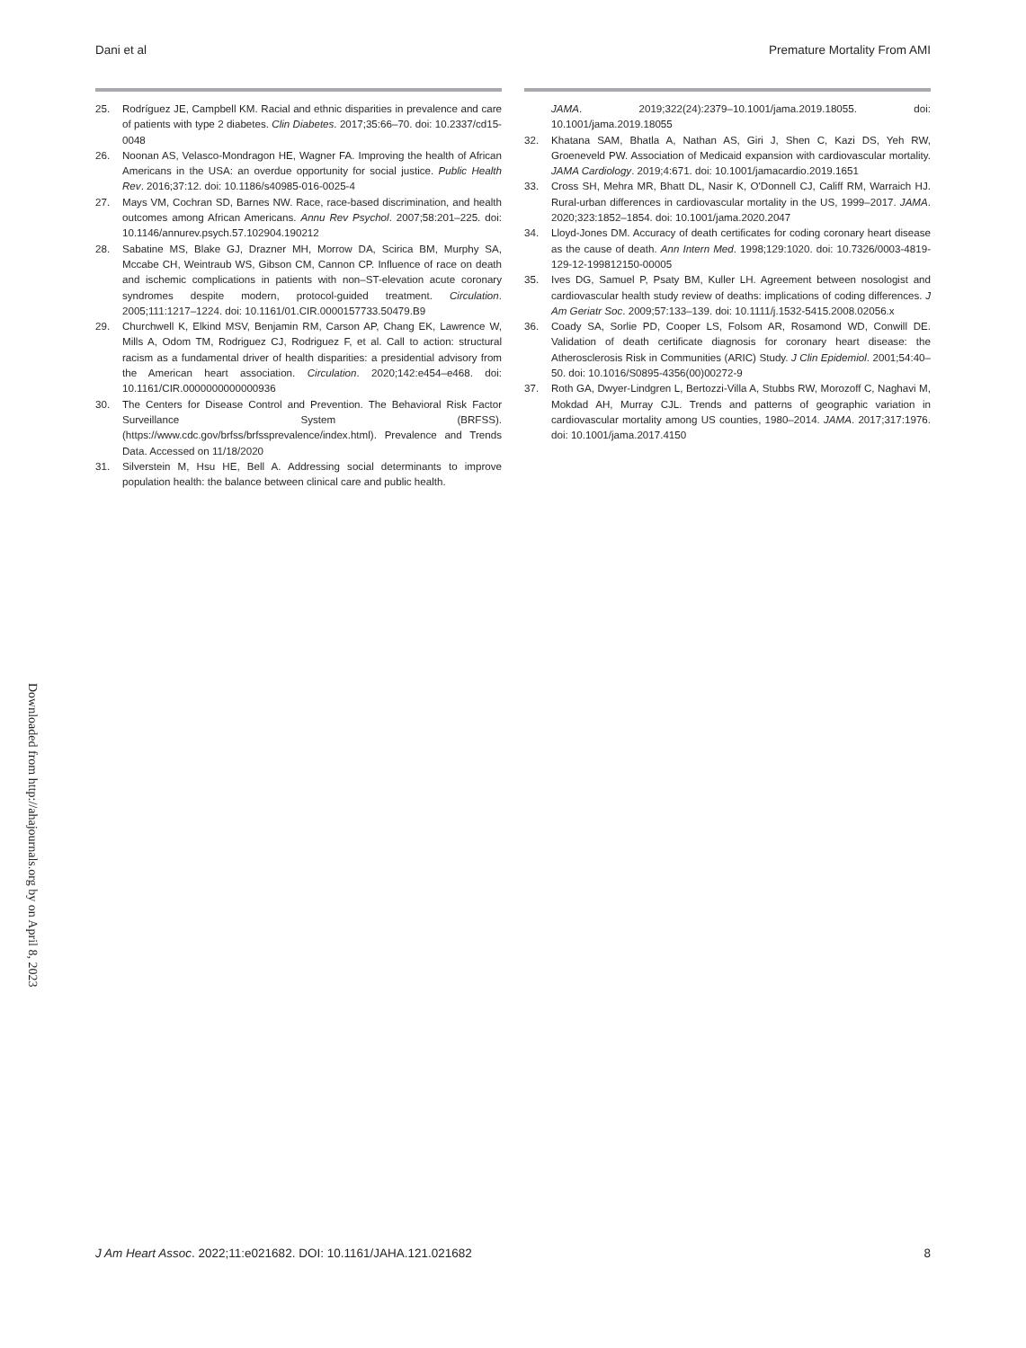Dani et al Premature Mortality From AMI
25. Rodríguez JE, Campbell KM. Racial and ethnic disparities in prevalence and care of patients with type 2 diabetes. Clin Diabetes. 2017;35:66–70. doi: 10.2337/cd15-0048
26. Noonan AS, Velasco-Mondragon HE, Wagner FA. Improving the health of African Americans in the USA: an overdue opportunity for social justice. Public Health Rev. 2016;37:12. doi: 10.1186/s40985-016-0025-4
27. Mays VM, Cochran SD, Barnes NW. Race, race-based discrimination, and health outcomes among African Americans. Annu Rev Psychol. 2007;58:201–225. doi: 10.1146/annurev.psych.57.102904.190212
28. Sabatine MS, Blake GJ, Drazner MH, Morrow DA, Scirica BM, Murphy SA, Mccabe CH, Weintraub WS, Gibson CM, Cannon CP. Influence of race on death and ischemic complications in patients with non–ST-elevation acute coronary syndromes despite modern, protocol-guided treatment. Circulation. 2005;111:1217–1224. doi: 10.1161/01.CIR.0000157733.50479.B9
29. Churchwell K, Elkind MSV, Benjamin RM, Carson AP, Chang EK, Lawrence W, Mills A, Odom TM, Rodriguez CJ, Rodriguez F, et al. Call to action: structural racism as a fundamental driver of health disparities: a presidential advisory from the American heart association. Circulation. 2020;142:e454–e468. doi: 10.1161/CIR.0000000000000936
30. The Centers for Disease Control and Prevention. The Behavioral Risk Factor Surveillance System (BRFSS). (https://www.cdc.gov/brfss/brfssprevalence/index.html). Prevalence and Trends Data. Accessed on 11/18/2020
31. Silverstein M, Hsu HE, Bell A. Addressing social determinants to improve population health: the balance between clinical care and public health.
JAMA. 2019;322(24):2379–10.1001/jama.2019.18055. doi: 10.1001/jama.2019.18055
32. Khatana SAM, Bhatla A, Nathan AS, Giri J, Shen C, Kazi DS, Yeh RW, Groeneveld PW. Association of Medicaid expansion with cardiovascular mortality. JAMA Cardiology. 2019;4:671. doi: 10.1001/jamacardio.2019.1651
33. Cross SH, Mehra MR, Bhatt DL, Nasir K, O'Donnell CJ, Califf RM, Warraich HJ. Rural-urban differences in cardiovascular mortality in the US, 1999–2017. JAMA. 2020;323:1852–1854. doi: 10.1001/jama.2020.2047
34. Lloyd-Jones DM. Accuracy of death certificates for coding coronary heart disease as the cause of death. Ann Intern Med. 1998;129:1020. doi: 10.7326/0003-4819-129-12-199812150-00005
35. Ives DG, Samuel P, Psaty BM, Kuller LH. Agreement between nosologist and cardiovascular health study review of deaths: implications of coding differences. J Am Geriatr Soc. 2009;57:133–139. doi: 10.1111/j.1532-5415.2008.02056.x
36. Coady SA, Sorlie PD, Cooper LS, Folsom AR, Rosamond WD, Conwill DE. Validation of death certificate diagnosis for coronary heart disease: the Atherosclerosis Risk in Communities (ARIC) Study. J Clin Epidemiol. 2001;54:40–50. doi: 10.1016/S0895-4356(00)00272-9
37. Roth GA, Dwyer-Lindgren L, Bertozzi-Villa A, Stubbs RW, Morozoff C, Naghavi M, Mokdad AH, Murray CJL. Trends and patterns of geographic variation in cardiovascular mortality among US counties, 1980–2014. JAMA. 2017;317:1976. doi: 10.1001/jama.2017.4150
Downloaded from http://ahajournals.org by on April 8, 2023
J Am Heart Assoc. 2022;11:e021682. DOI: 10.1161/JAHA.121.021682 8